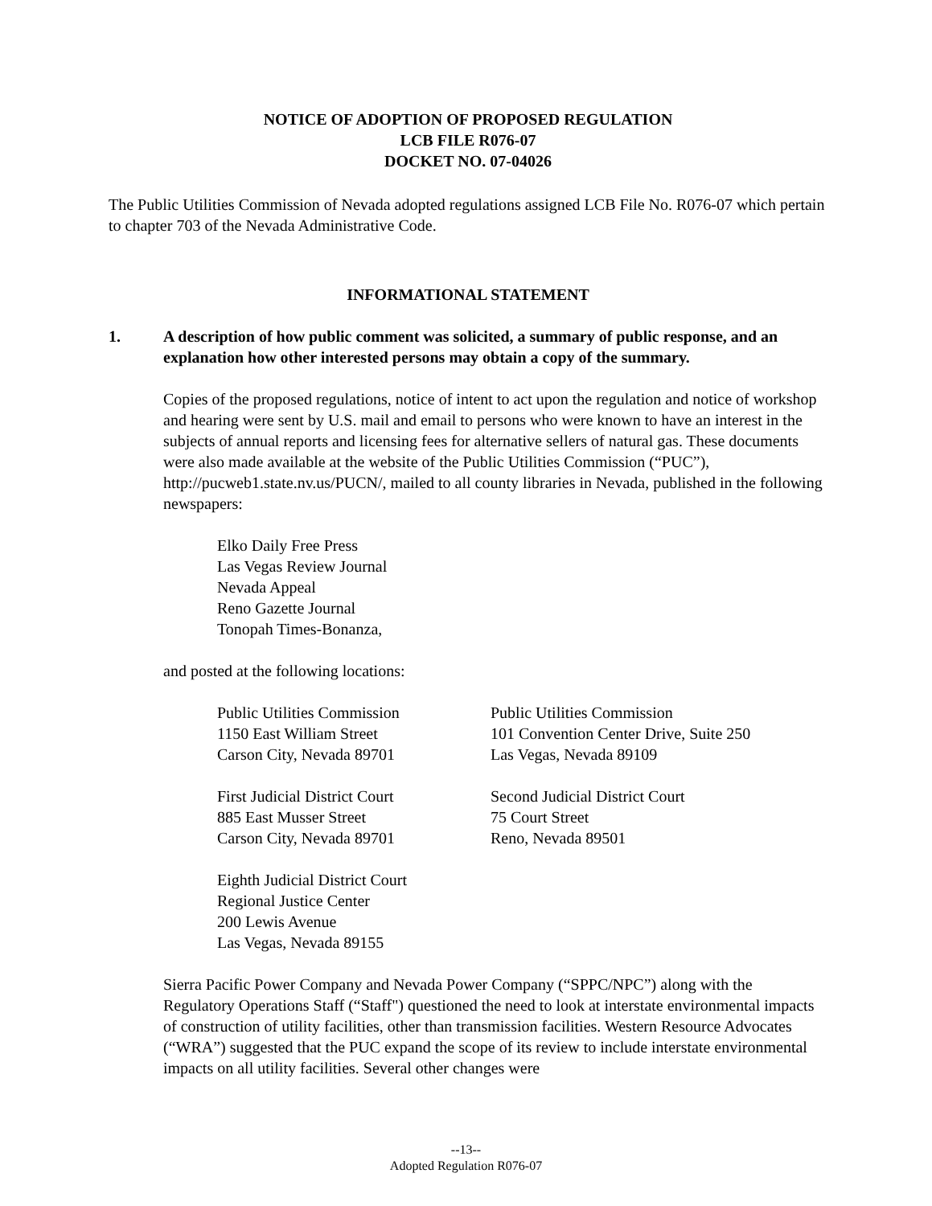NOTICE OF ADOPTION OF PROPOSED REGULATION
LCB FILE R076-07
DOCKET NO. 07-04026
The Public Utilities Commission of Nevada adopted regulations assigned LCB File No. R076-07 which pertain to chapter 703 of the Nevada Administrative Code.
INFORMATIONAL STATEMENT
1. A description of how public comment was solicited, a summary of public response, and an explanation how other interested persons may obtain a copy of the summary.
Copies of the proposed regulations, notice of intent to act upon the regulation and notice of workshop and hearing were sent by U.S. mail and email to persons who were known to have an interest in the subjects of annual reports and licensing fees for alternative sellers of natural gas. These documents were also made available at the website of the Public Utilities Commission (“PUC”), http://pucweb1.state.nv.us/PUCN/, mailed to all county libraries in Nevada, published in the following newspapers:
Elko Daily Free Press
Las Vegas Review Journal
Nevada Appeal
Reno Gazette Journal
Tonopah Times-Bonanza,
and posted at the following locations:
Public Utilities Commission
1150 East William Street
Carson City, Nevada 89701
Public Utilities Commission
101 Convention Center Drive, Suite 250
Las Vegas, Nevada 89109
First Judicial District Court
885 East Musser Street
Carson City, Nevada 89701
Second Judicial District Court
75 Court Street
Reno, Nevada 89501
Eighth Judicial District Court
Regional Justice Center
200 Lewis Avenue
Las Vegas, Nevada 89155
Sierra Pacific Power Company and Nevada Power Company (“SPPC/NPC”) along with the Regulatory Operations Staff (“Staff") questioned the need to look at interstate environmental impacts of construction of utility facilities, other than transmission facilities. Western Resource Advocates (“WRA”) suggested that the PUC expand the scope of its review to include interstate environmental impacts on all utility facilities. Several other changes were
--13--
Adopted Regulation R076-07